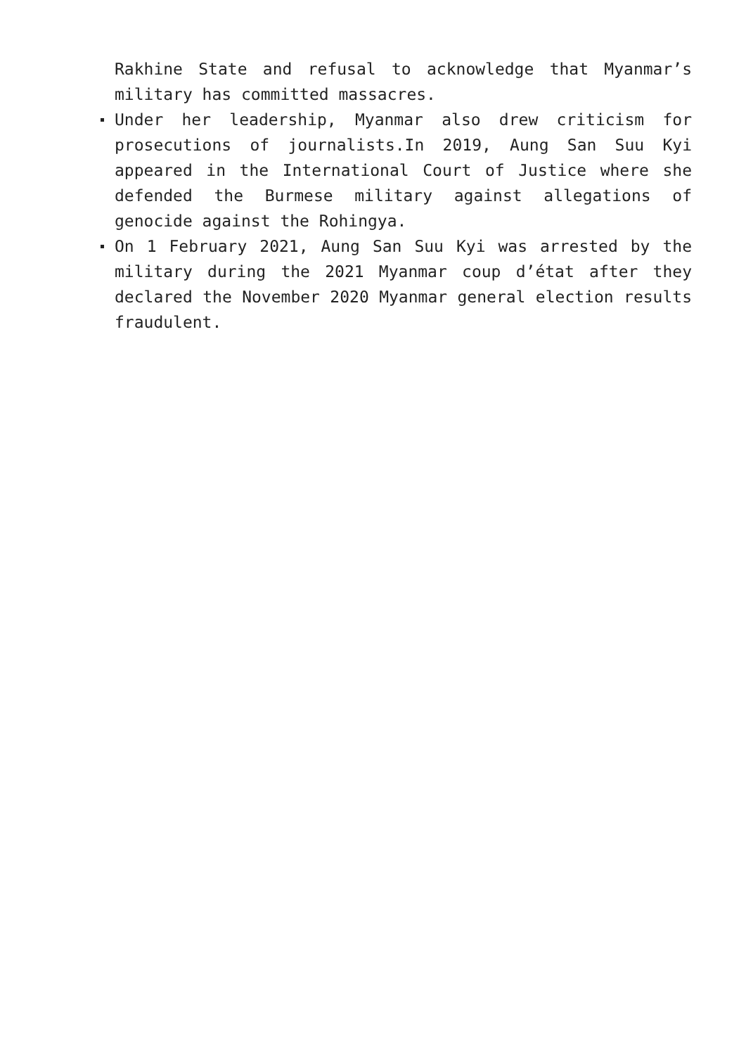Rakhine State and refusal to acknowledge that Myanmar’s military has committed massacres.
Under her leadership, Myanmar also drew criticism for prosecutions of journalists.In 2019, Aung San Suu Kyi appeared in the International Court of Justice where she defended the Burmese military against allegations of genocide against the Rohingya.
On 1 February 2021, Aung San Suu Kyi was arrested by the military during the 2021 Myanmar coup d’état after they declared the November 2020 Myanmar general election results fraudulent.